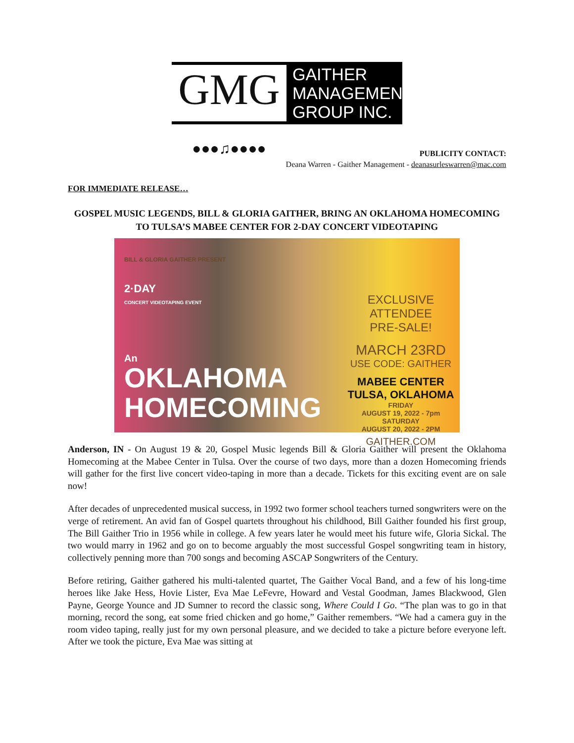GMG
●●●♫●●●●
GAITHER
MANAGEMENT
GROUP INC.
PUBLICITY CONTACT:
Deana Warren - Gaither Management - deanasurleswarren@mac.com
FOR IMMEDIATE RELEASE…
GOSPEL MUSIC LEGENDS, BILL & GLORIA GAITHER, BRING AN OKLAHOMA HOMECOMING TO TULSA’S MABEE CENTER FOR 2-DAY CONCERT VIDEOTAPING
BILL & GLORIA GAITHER PRESENT
2·DAY
CONCERT VIDEOTAPING EVENT
An
OKLAHOMA
HOMECOMING
EXCLUSIVE ATTENDEE
PRE-SALE!
MARCH 23RD
USE CODE: GAITHER
MABEE CENTER
TULSA, OKLAHOMA
FRIDAY
AUGUST 19, 2022 - 7pm
SATURDAY
AUGUST 20, 2022 - 2PM
GAITHER.COM
Anderson, IN - On August 19 & 20, Gospel Music legends Bill & Gloria Gaither will present the Oklahoma Homecoming at the Mabee Center in Tulsa. Over the course of two days, more than a dozen Homecoming friends will gather for the first live concert video-taping in more than a decade. Tickets for this exciting event are on sale now!
After decades of unprecedented musical success, in 1992 two former school teachers turned songwriters were on the verge of retirement. An avid fan of Gospel quartets throughout his childhood, Bill Gaither founded his first group, The Bill Gaither Trio in 1956 while in college. A few years later he would meet his future wife, Gloria Sickal. The two would marry in 1962 and go on to become arguably the most successful Gospel songwriting team in history, collectively penning more than 700 songs and becoming ASCAP Songwriters of the Century.
Before retiring, Gaither gathered his multi-talented quartet, The Gaither Vocal Band, and a few of his long-time heroes like Jake Hess, Hovie Lister, Eva Mae LeFevre, Howard and Vestal Goodman, James Blackwood, Glen Payne, George Younce and JD Sumner to record the classic song, Where Could I Go. “The plan was to go in that morning, record the song, eat some fried chicken and go home,” Gaither remembers. “We had a camera guy in the room video taping, really just for my own personal pleasure, and we decided to take a picture before everyone left. After we took the picture, Eva Mae was sitting at